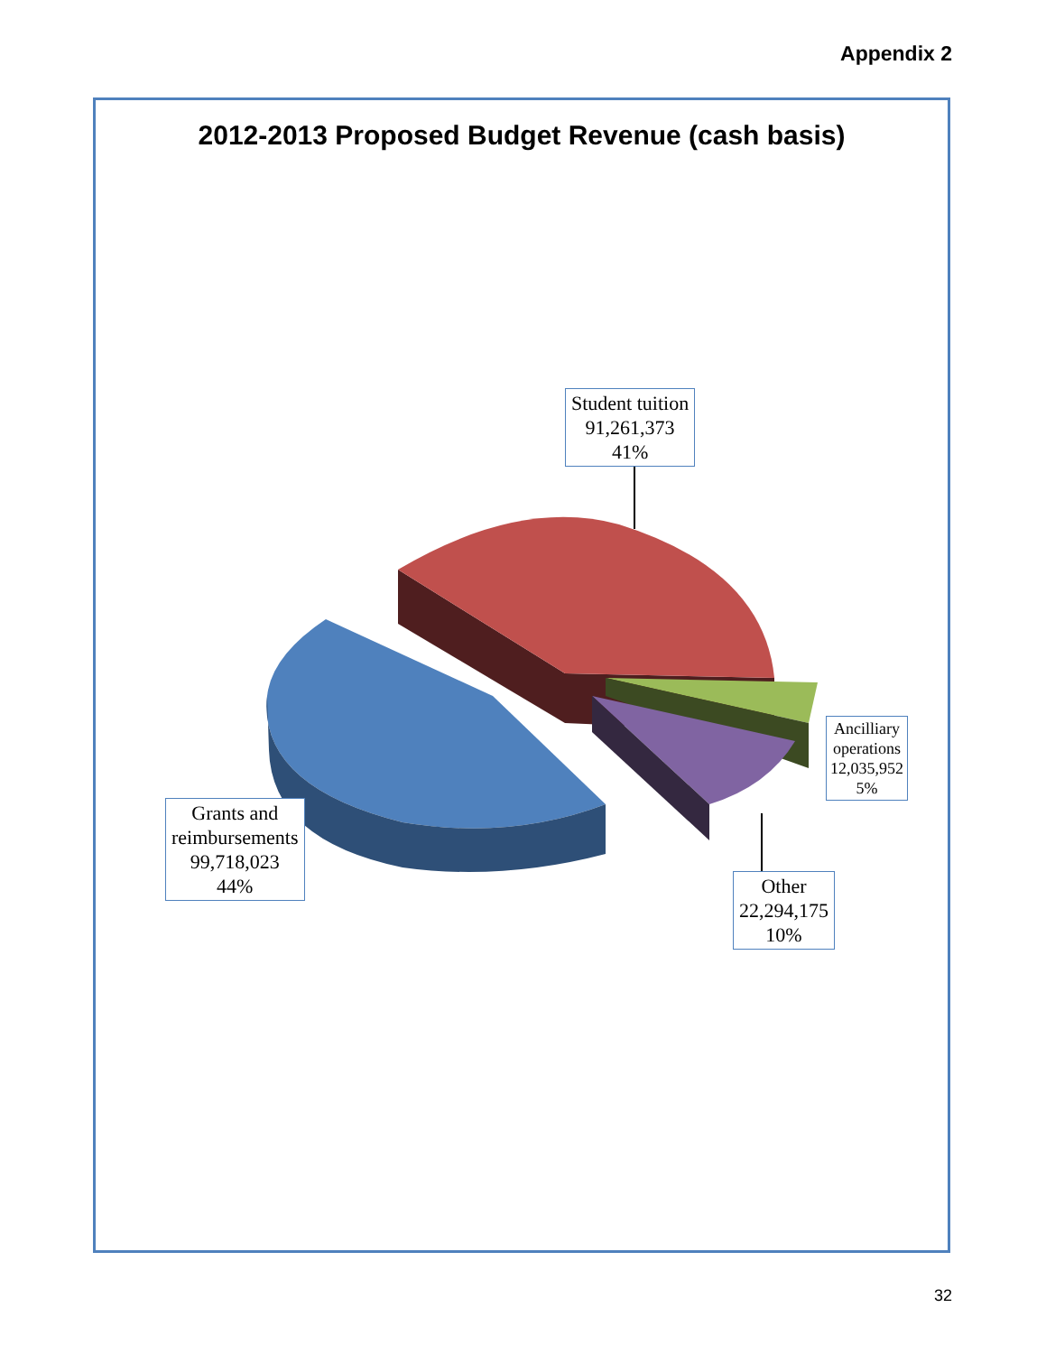Appendix 2
2012-2013 Proposed Budget Revenue (cash basis)
Student tuition
91,261,373
41%
Grants and
reimbursements
99,718,023
44%
Ancilliary
operations
12,035,952
5%
Other
22,294,175
10%
32